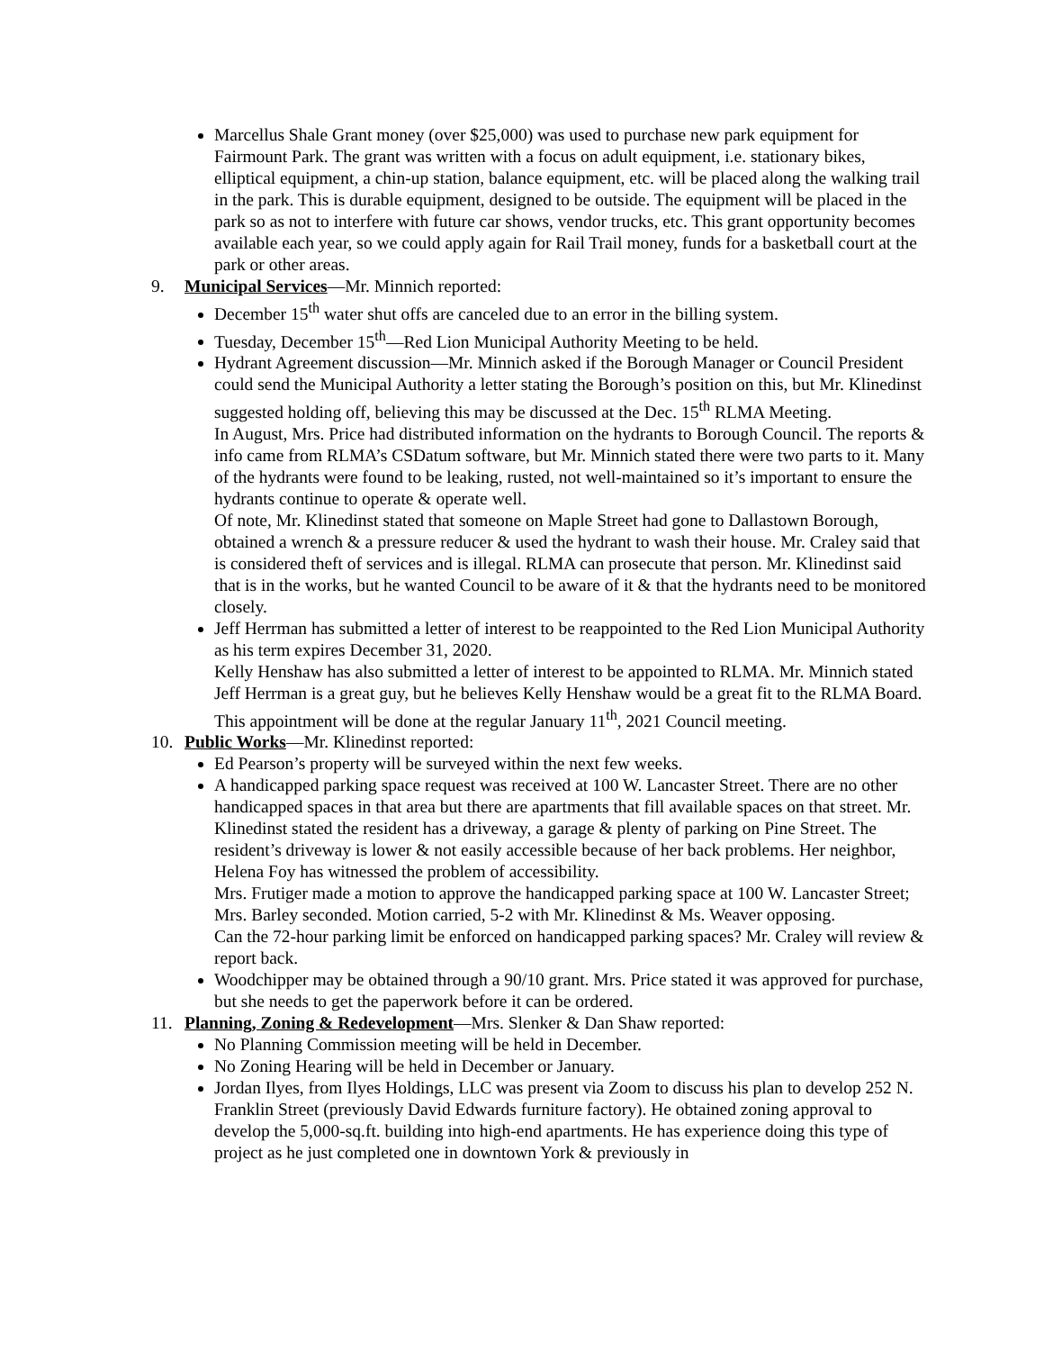Marcellus Shale Grant money (over $25,000) was used to purchase new park equipment for Fairmount Park. The grant was written with a focus on adult equipment, i.e. stationary bikes, elliptical equipment, a chin-up station, balance equipment, etc. will be placed along the walking trail in the park. This is durable equipment, designed to be outside. The equipment will be placed in the park so as not to interfere with future car shows, vendor trucks, etc. This grant opportunity becomes available each year, so we could apply again for Rail Trail money, funds for a basketball court at the park or other areas.
9. Municipal Services—Mr. Minnich reported:
December 15<sup>th</sup> water shut offs are canceled due to an error in the billing system.
Tuesday, December 15<sup>th</sup>—Red Lion Municipal Authority Meeting to be held.
Hydrant Agreement discussion—Mr. Minnich asked if the Borough Manager or Council President could send the Municipal Authority a letter stating the Borough’s position on this, but Mr. Klinedinst suggested holding off, believing this may be discussed at the Dec. 15<sup>th</sup> RLMA Meeting.
In August, Mrs. Price had distributed information on the hydrants to Borough Council. The reports & info came from RLMA’s CSDatum software, but Mr. Minnich stated there were two parts to it. Many of the hydrants were found to be leaking, rusted, not well-maintained so it’s important to ensure the hydrants continue to operate & operate well.
Of note, Mr. Klinedinst stated that someone on Maple Street had gone to Dallastown Borough, obtained a wrench & a pressure reducer & used the hydrant to wash their house. Mr. Craley said that is considered theft of services and is illegal. RLMA can prosecute that person. Mr. Klinedinst said that is in the works, but he wanted Council to be aware of it & that the hydrants need to be monitored closely.
Jeff Herrman has submitted a letter of interest to be reappointed to the Red Lion Municipal Authority as his term expires December 31, 2020.
Kelly Henshaw has also submitted a letter of interest to be appointed to RLMA. Mr. Minnich stated Jeff Herrman is a great guy, but he believes Kelly Henshaw would be a great fit to the RLMA Board.
This appointment will be done at the regular January 11<sup>th</sup>, 2021 Council meeting.
10. Public Works—Mr. Klinedinst reported:
Ed Pearson’s property will be surveyed within the next few weeks.
A handicapped parking space request was received at 100 W. Lancaster Street. There are no other handicapped spaces in that area but there are apartments that fill available spaces on that street. Mr. Klinedinst stated the resident has a driveway, a garage & plenty of parking on Pine Street. The resident’s driveway is lower & not easily accessible because of her back problems. Her neighbor, Helena Foy has witnessed the problem of accessibility.
Mrs. Frutiger made a motion to approve the handicapped parking space at 100 W. Lancaster Street; Mrs. Barley seconded. Motion carried, 5-2 with Mr. Klinedinst & Ms. Weaver opposing.
Can the 72-hour parking limit be enforced on handicapped parking spaces? Mr. Craley will review & report back.
Woodchipper may be obtained through a 90/10 grant. Mrs. Price stated it was approved for purchase, but she needs to get the paperwork before it can be ordered.
11. Planning, Zoning & Redevelopment—Mrs. Slenker & Dan Shaw reported:
No Planning Commission meeting will be held in December.
No Zoning Hearing will be held in December or January.
Jordan Ilyes, from Ilyes Holdings, LLC was present via Zoom to discuss his plan to develop 252 N. Franklin Street (previously David Edwards furniture factory). He obtained zoning approval to develop the 5,000-sq.ft. building into high-end apartments. He has experience doing this type of project as he just completed one in downtown York & previously in